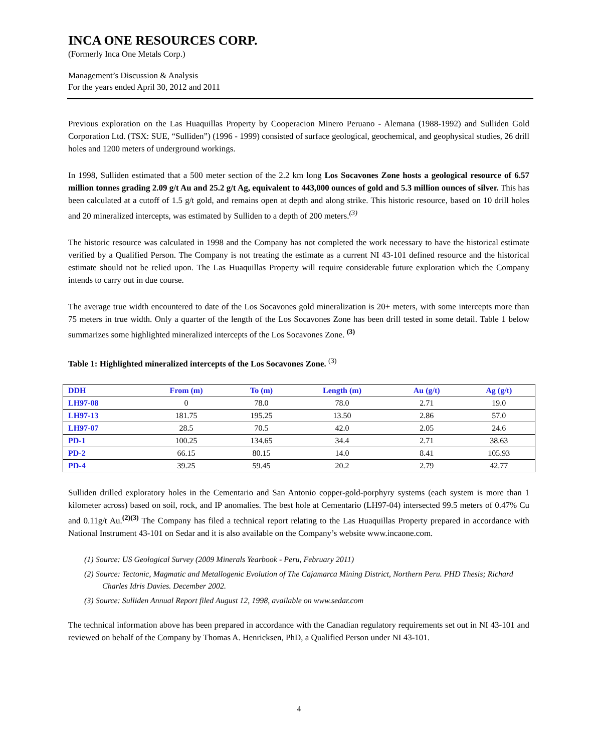INCA ONE RESOURCES CORP.
(Formerly Inca One Metals Corp.)
Management’s Discussion & Analysis
For the years ended April 30, 2012 and 2011
Previous exploration on the Las Huaquillas Property by Cooperacion Minero Peruano - Alemana (1988-1992) and Sulliden Gold Corporation Ltd. (TSX: SUE, “Sulliden”) (1996 - 1999) consisted of surface geological, geochemical, and geophysical studies, 26 drill holes and 1200 meters of underground workings.
In 1998, Sulliden estimated that a 500 meter section of the 2.2 km long Los Socavones Zone hosts a geological resource of 6.57 million tonnes grading 2.09 g/t Au and 25.2 g/t Ag, equivalent to 443,000 ounces of gold and 5.3 million ounces of silver. This has been calculated at a cutoff of 1.5 g/t gold, and remains open at depth and along strike. This historic resource, based on 10 drill holes and 20 mineralized intercepts, was estimated by Sulliden to a depth of 200 meters.<sup>(3)</sup>
The historic resource was calculated in 1998 and the Company has not completed the work necessary to have the historical estimate verified by a Qualified Person. The Company is not treating the estimate as a current NI 43-101 defined resource and the historical estimate should not be relied upon. The Las Huaquillas Property will require considerable future exploration which the Company intends to carry out in due course.
The average true width encountered to date of the Los Socavones gold mineralization is 20+ meters, with some intercepts more than 75 meters in true width. Only a quarter of the length of the Los Socavones Zone has been drill tested in some detail. Table 1 below summarizes some highlighted mineralized intercepts of the Los Socavones Zone. <sup>(3)</sup>
Table 1: Highlighted mineralized intercepts of the Los Socavones Zone. <sup>(3)</sup>
| DDH | From (m) | To (m) | Length (m) | Au (g/t) | Ag (g/t) |
| --- | --- | --- | --- | --- | --- |
| LH97-08 | 0 | 78.0 | 78.0 | 2.71 | 19.0 |
| LH97-13 | 181.75 | 195.25 | 13.50 | 2.86 | 57.0 |
| LH97-07 | 28.5 | 70.5 | 42.0 | 2.05 | 24.6 |
| PD-1 | 100.25 | 134.65 | 34.4 | 2.71 | 38.63 |
| PD-2 | 66.15 | 80.15 | 14.0 | 8.41 | 105.93 |
| PD-4 | 39.25 | 59.45 | 20.2 | 2.79 | 42.77 |
Sulliden drilled exploratory holes in the Cementario and San Antonio copper-gold-porphyry systems (each system is more than 1 kilometer across) based on soil, rock, and IP anomalies. The best hole at Cementario (LH97-04) intersected 99.5 meters of 0.47% Cu and 0.11g/t Au.<sup>(2)(3)</sup> The Company has filed a technical report relating to the Las Huaquillas Property prepared in accordance with National Instrument 43-101 on Sedar and it is also available on the Company’s website www.incaone.com.
(1) Source: US Geological Survey (2009 Minerals Yearbook - Peru, February 2011)
(2) Source: Tectonic, Magmatic and Metallogenic Evolution of The Cajamarca Mining District, Northern Peru. PHD Thesis; Richard Charles Idris Davies. December 2002.
(3) Source: Sulliden Annual Report filed August 12, 1998, available on www.sedar.com
The technical information above has been prepared in accordance with the Canadian regulatory requirements set out in NI 43-101 and reviewed on behalf of the Company by Thomas A. Henricksen, PhD, a Qualified Person under NI 43-101.
4